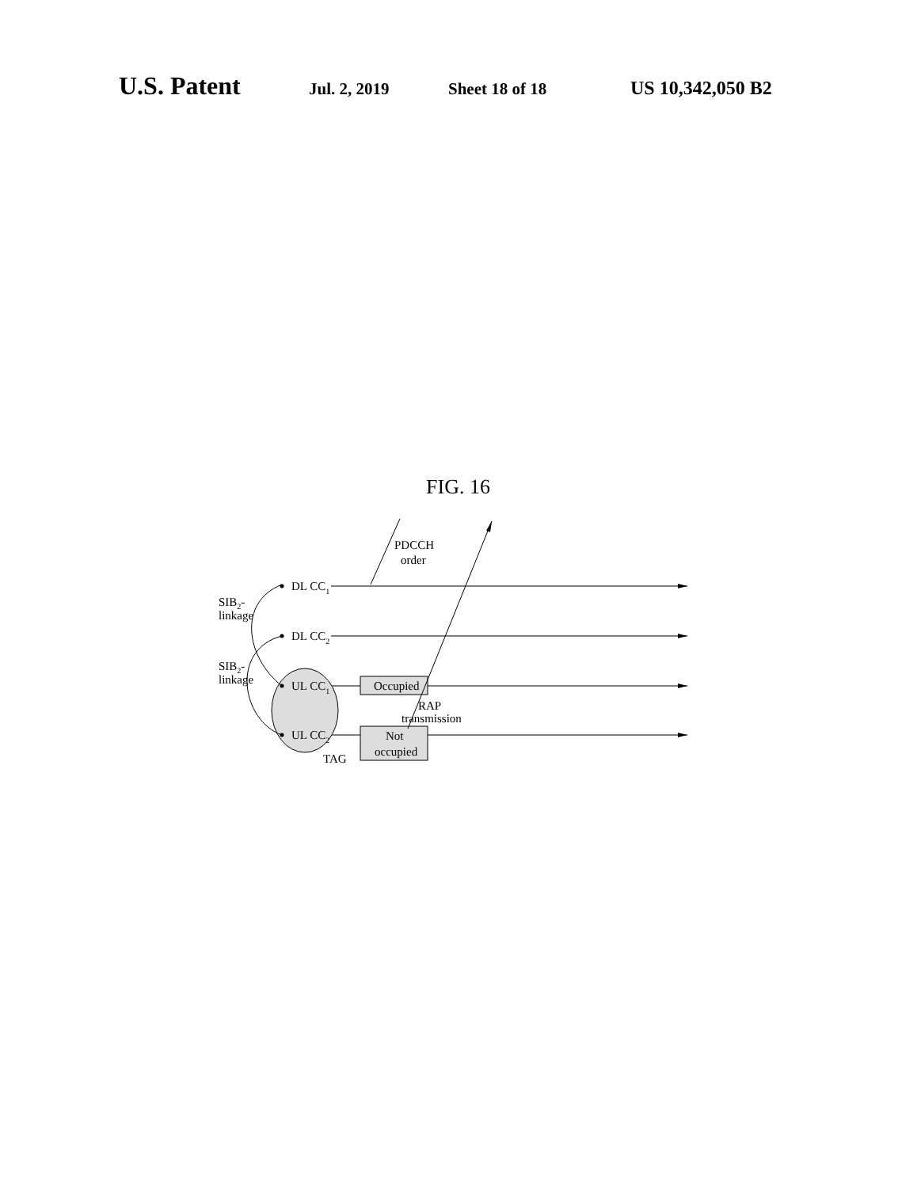U.S. Patent Jul. 2, 2019 Sheet 18 of 18 US 10,342,050 B2
FIG. 16
DL CC1
DL CC2
UL CC1
UL CC2
PDCCH
order
SIB2-
linkage
SIB2-
linkage
Occupied
Not
occupied
RAP
transmission
TAG